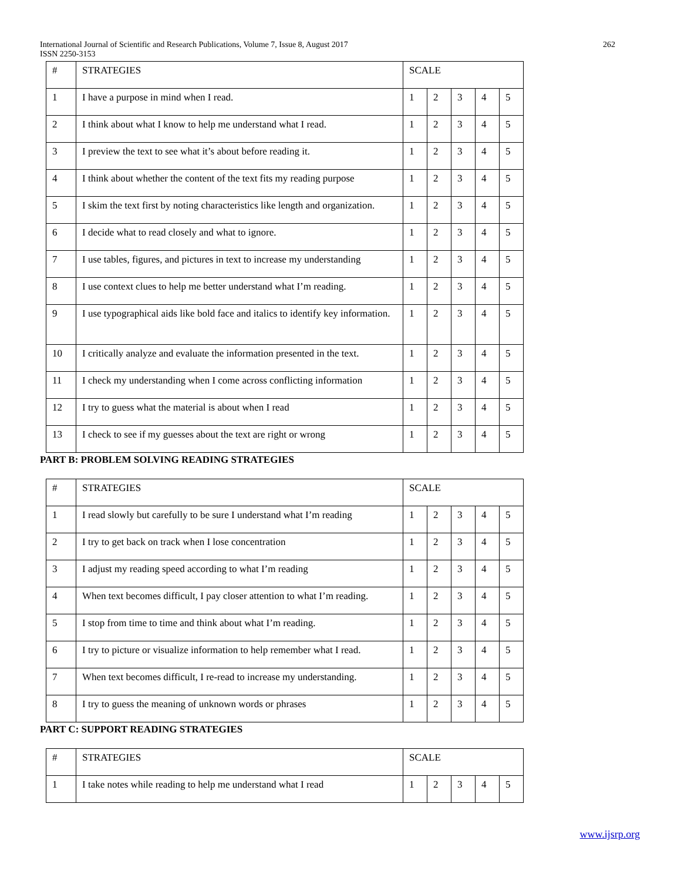International Journal of Scientific and Research Publications, Volume 7, Issue 8, August 2017
ISSN 2250-3153
262
| # | STRATEGIES | SCALE | | | | |
| --- | --- | --- | --- | --- | --- | --- |
| 1 | I have a purpose in mind when I read. | 1 | 2 | 3 | 4 | 5 |
| 2 | I think about what I know to help me understand what I read. | 1 | 2 | 3 | 4 | 5 |
| 3 | I preview the text to see what it’s about before reading it. | 1 | 2 | 3 | 4 | 5 |
| 4 | I think about whether the content of the text fits my reading purpose | 1 | 2 | 3 | 4 | 5 |
| 5 | I skim the text first by noting characteristics like length and organization. | 1 | 2 | 3 | 4 | 5 |
| 6 | I decide what to read closely and what to ignore. | 1 | 2 | 3 | 4 | 5 |
| 7 | I use tables, figures, and pictures in text to increase my understanding | 1 | 2 | 3 | 4 | 5 |
| 8 | I use context clues to help me better understand what I’m reading. | 1 | 2 | 3 | 4 | 5 |
| 9 | I use typographical aids like bold face and italics to identify key information. | 1 | 2 | 3 | 4 | 5 |
| 10 | I critically analyze and evaluate the information presented in the text. | 1 | 2 | 3 | 4 | 5 |
| 11 | I check my understanding when I come across conflicting information | 1 | 2 | 3 | 4 | 5 |
| 12 | I try to guess what the material is about when I read | 1 | 2 | 3 | 4 | 5 |
| 13 | I check to see if my guesses about the text are right or wrong | 1 | 2 | 3 | 4 | 5 |
PART B: PROBLEM SOLVING READING STRATEGIES
| # | STRATEGIES | SCALE | | | | |
| --- | --- | --- | --- | --- | --- | --- |
| 1 | I read slowly but carefully to be sure I understand what I’m reading | 1 | 2 | 3 | 4 | 5 |
| 2 | I try to get back on track when I lose concentration | 1 | 2 | 3 | 4 | 5 |
| 3 | I adjust my reading speed according to what I’m reading | 1 | 2 | 3 | 4 | 5 |
| 4 | When text becomes difficult, I pay closer attention to what I’m reading. | 1 | 2 | 3 | 4 | 5 |
| 5 | I stop from time to time and think about what I’m reading. | 1 | 2 | 3 | 4 | 5 |
| 6 | I try to picture or visualize information to help remember what I read. | 1 | 2 | 3 | 4 | 5 |
| 7 | When text becomes difficult, I re-read to increase my understanding. | 1 | 2 | 3 | 4 | 5 |
| 8 | I try to guess the meaning of unknown words or phrases | 1 | 2 | 3 | 4 | 5 |
PART C: SUPPORT READING STRATEGIES
| # | STRATEGIES | SCALE | | | | |
| --- | --- | --- | --- | --- | --- | --- |
| 1 | I take notes while reading to help me understand what I read | 1 | 2 | 3 | 4 | 5 |
www.ijsrp.org